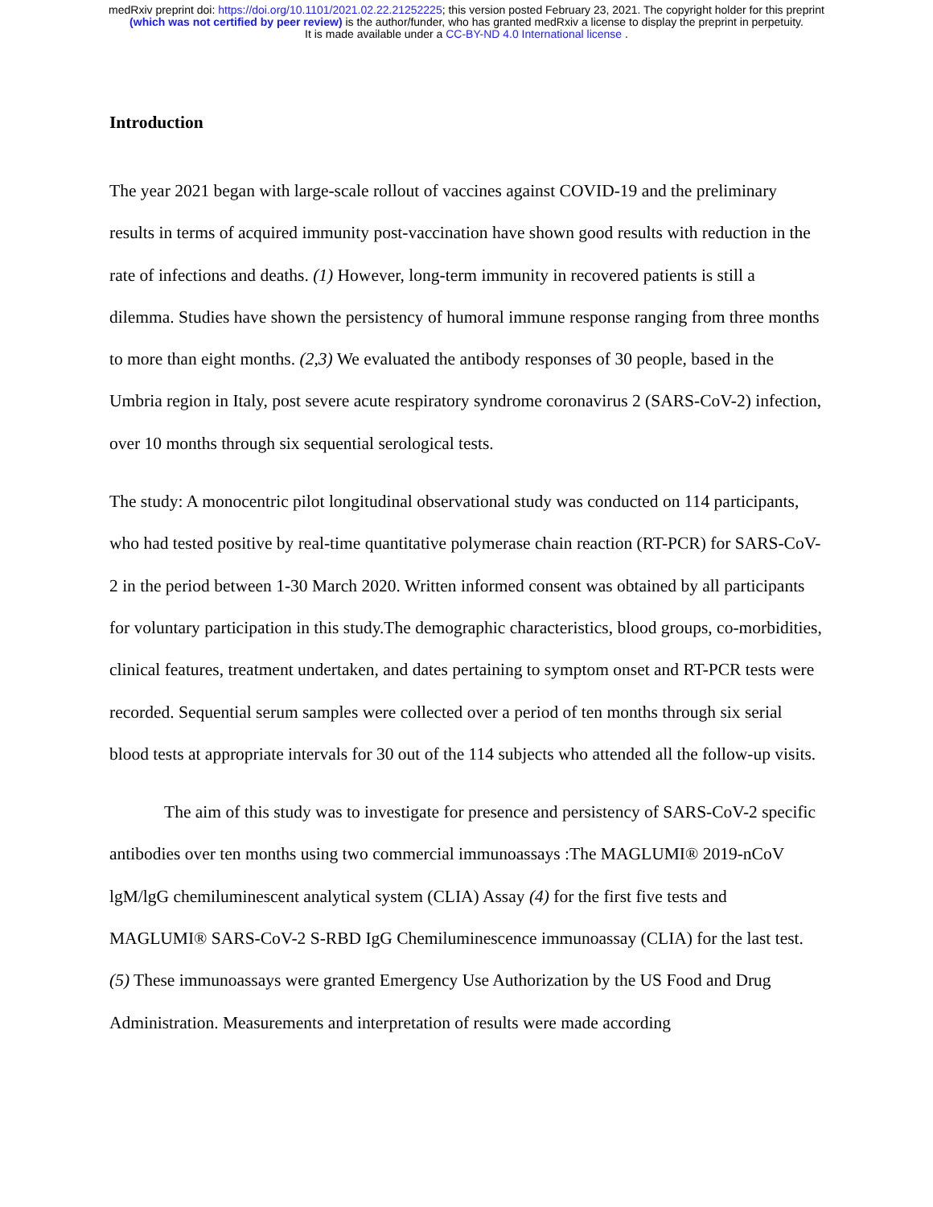medRxiv preprint doi: https://doi.org/10.1101/2021.02.22.21252225; this version posted February 23, 2021. The copyright holder for this preprint
(which was not certified by peer review) is the author/funder, who has granted medRxiv a license to display the preprint in perpetuity.
It is made available under a CC-BY-ND 4.0 International license .
Introduction
The year 2021 began with large-scale rollout of vaccines against COVID-19 and the preliminary results in terms of acquired immunity post-vaccination have shown good results with reduction in the rate of infections and deaths. (1) However, long-term immunity in recovered patients is still a dilemma. Studies have shown the persistency of humoral immune response ranging from three months to more than eight months. (2,3) We evaluated the antibody responses of 30 people, based in the Umbria region in Italy, post severe acute respiratory syndrome coronavirus 2 (SARS-CoV-2) infection, over 10 months through six sequential serological tests.
The study: A monocentric pilot longitudinal observational study was conducted on 114 participants, who had tested positive by real-time quantitative polymerase chain reaction (RT-PCR) for SARS-CoV-2 in the period between 1-30 March 2020. Written informed consent was obtained by all participants for voluntary participation in this study.The demographic characteristics, blood groups, co-morbidities, clinical features, treatment undertaken, and dates pertaining to symptom onset and RT-PCR tests were recorded. Sequential serum samples were collected over a period of ten months through six serial blood tests at appropriate intervals for 30 out of the 114 subjects who attended all the follow-up visits.
The aim of this study was to investigate for presence and persistency of SARS-CoV-2 specific antibodies over ten months using two commercial immunoassays :The MAGLUMI® 2019-nCoV lgM/lgG chemiluminescent analytical system (CLIA) Assay (4) for the first five tests and MAGLUMI® SARS-CoV-2 S-RBD IgG Chemiluminescence immunoassay (CLIA) for the last test. (5) These immunoassays were granted Emergency Use Authorization by the US Food and Drug Administration. Measurements and interpretation of results were made according